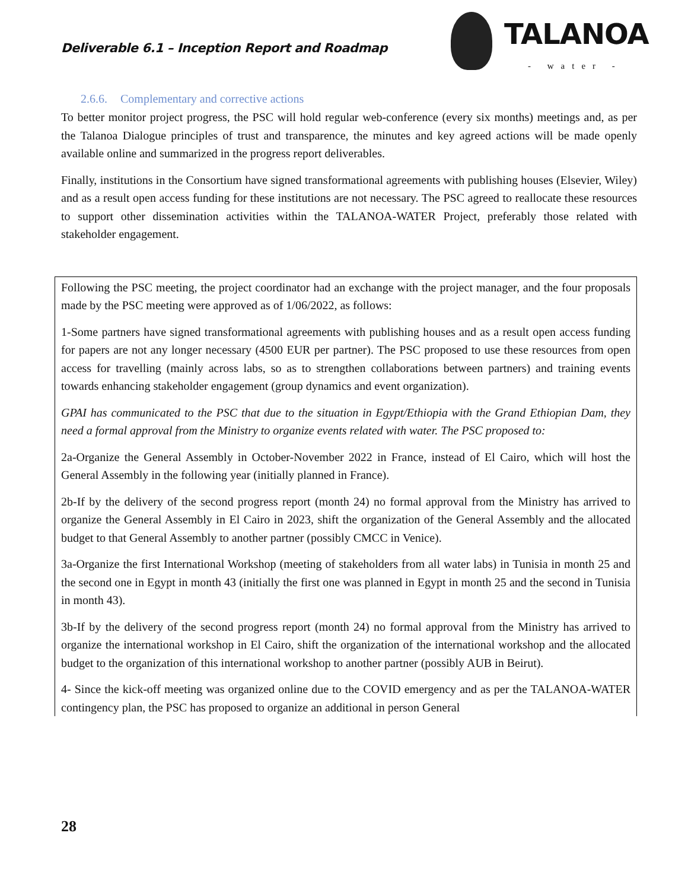Deliverable 6.1 – Inception Report and Roadmap
TALANOA
- water -
2.6.6. Complementary and corrective actions
To better monitor project progress, the PSC will hold regular web-conference (every six months) meetings and, as per the Talanoa Dialogue principles of trust and transparence, the minutes and key agreed actions will be made openly available online and summarized in the progress report deliverables.
Finally, institutions in the Consortium have signed transformational agreements with publishing houses (Elsevier, Wiley) and as a result open access funding for these institutions are not necessary. The PSC agreed to reallocate these resources to support other dissemination activities within the TALANOA-WATER Project, preferably those related with stakeholder engagement.
Following the PSC meeting, the project coordinator had an exchange with the project manager, and the four proposals made by the PSC meeting were approved as of 1/06/2022, as follows:
1-Some partners have signed transformational agreements with publishing houses and as a result open access funding for papers are not any longer necessary (4500 EUR per partner). The PSC proposed to use these resources from open access for travelling (mainly across labs, so as to strengthen collaborations between partners) and training events towards enhancing stakeholder engagement (group dynamics and event organization).
GPAI has communicated to the PSC that due to the situation in Egypt/Ethiopia with the Grand Ethiopian Dam, they need a formal approval from the Ministry to organize events related with water. The PSC proposed to:
2a-Organize the General Assembly in October-November 2022 in France, instead of El Cairo, which will host the General Assembly in the following year (initially planned in France).
2b-If by the delivery of the second progress report (month 24) no formal approval from the Ministry has arrived to organize the General Assembly in El Cairo in 2023, shift the organization of the General Assembly and the allocated budget to that General Assembly to another partner (possibly CMCC in Venice).
3a-Organize the first International Workshop (meeting of stakeholders from all water labs) in Tunisia in month 25 and the second one in Egypt in month 43 (initially the first one was planned in Egypt in month 25 and the second in Tunisia in month 43).
3b-If by the delivery of the second progress report (month 24) no formal approval from the Ministry has arrived to organize the international workshop in El Cairo, shift the organization of the international workshop and the allocated budget to the organization of this international workshop to another partner (possibly AUB in Beirut).
4- Since the kick-off meeting was organized online due to the COVID emergency and as per the TALANOA-WATER contingency plan, the PSC has proposed to organize an additional in person General
28